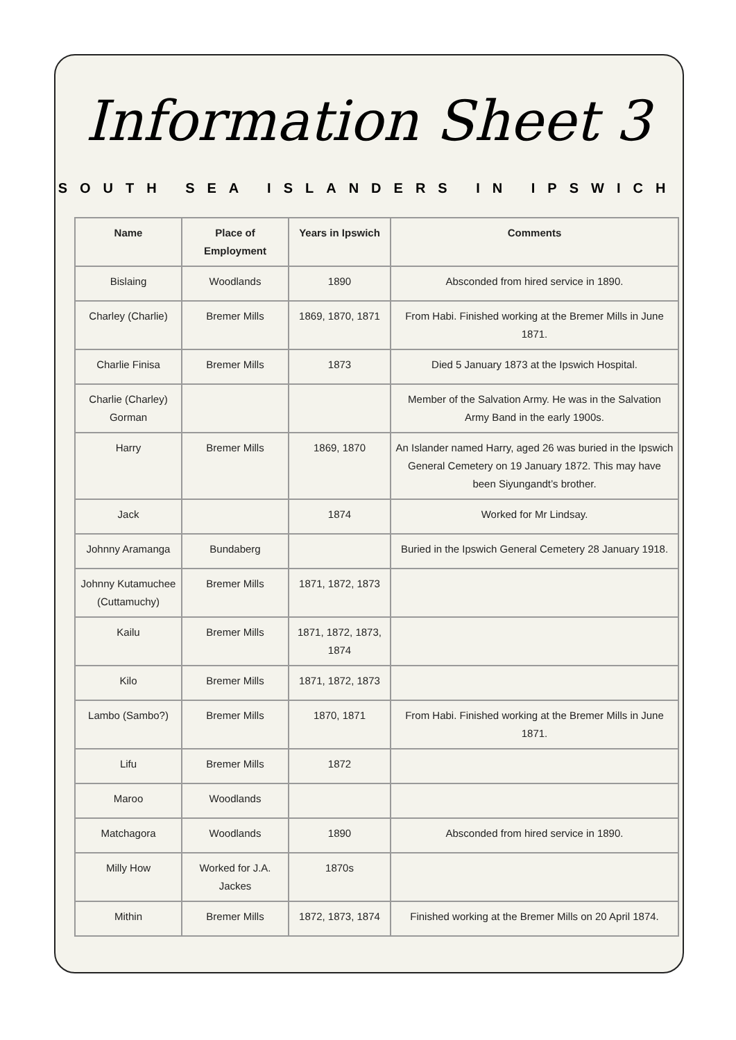Information Sheet 3
SOUTH SEA ISLANDERS IN IPSWICH
| Name | Place of Employment | Years in Ipswich | Comments |
| --- | --- | --- | --- |
| Bislaing | Woodlands | 1890 | Absconded from hired service in 1890. |
| Charley (Charlie) | Bremer Mills | 1869, 1870, 1871 | From Habi. Finished working at the Bremer Mills in June 1871. |
| Charlie Finisa | Bremer Mills | 1873 | Died 5 January 1873 at the Ipswich Hospital. |
| Charlie (Charley) Gorman | | | Member of the Salvation Army. He was in the Salvation Army Band in the early 1900s. |
| Harry | Bremer Mills | 1869, 1870 | An Islander named Harry, aged 26 was buried in the Ipswich General Cemetery on 19 January 1872. This may have been Siyungandt’s brother. |
| Jack | | 1874 | Worked for Mr Lindsay. |
| Johnny Aramanga | Bundaberg | | Buried in the Ipswich General Cemetery 28 January 1918. |
| Johnny Kutamuchee (Cuttamuchy) | Bremer Mills | 1871, 1872, 1873 | |
| Kailu | Bremer Mills | 1871, 1872, 1873, 1874 | |
| Kilo | Bremer Mills | 1871, 1872, 1873 | |
| Lambo (Sambo?) | Bremer Mills | 1870, 1871 | From Habi. Finished working at the Bremer Mills in June 1871. |
| Lifu | Bremer Mills | 1872 | |
| Maroo | Woodlands | | |
| Matchagora | Woodlands | 1890 | Absconded from hired service in 1890. |
| Milly How | Worked for J.A. Jackes | 1870s | |
| Mithin | Bremer Mills | 1872, 1873, 1874 | Finished working at the Bremer Mills on 20 April 1874. |